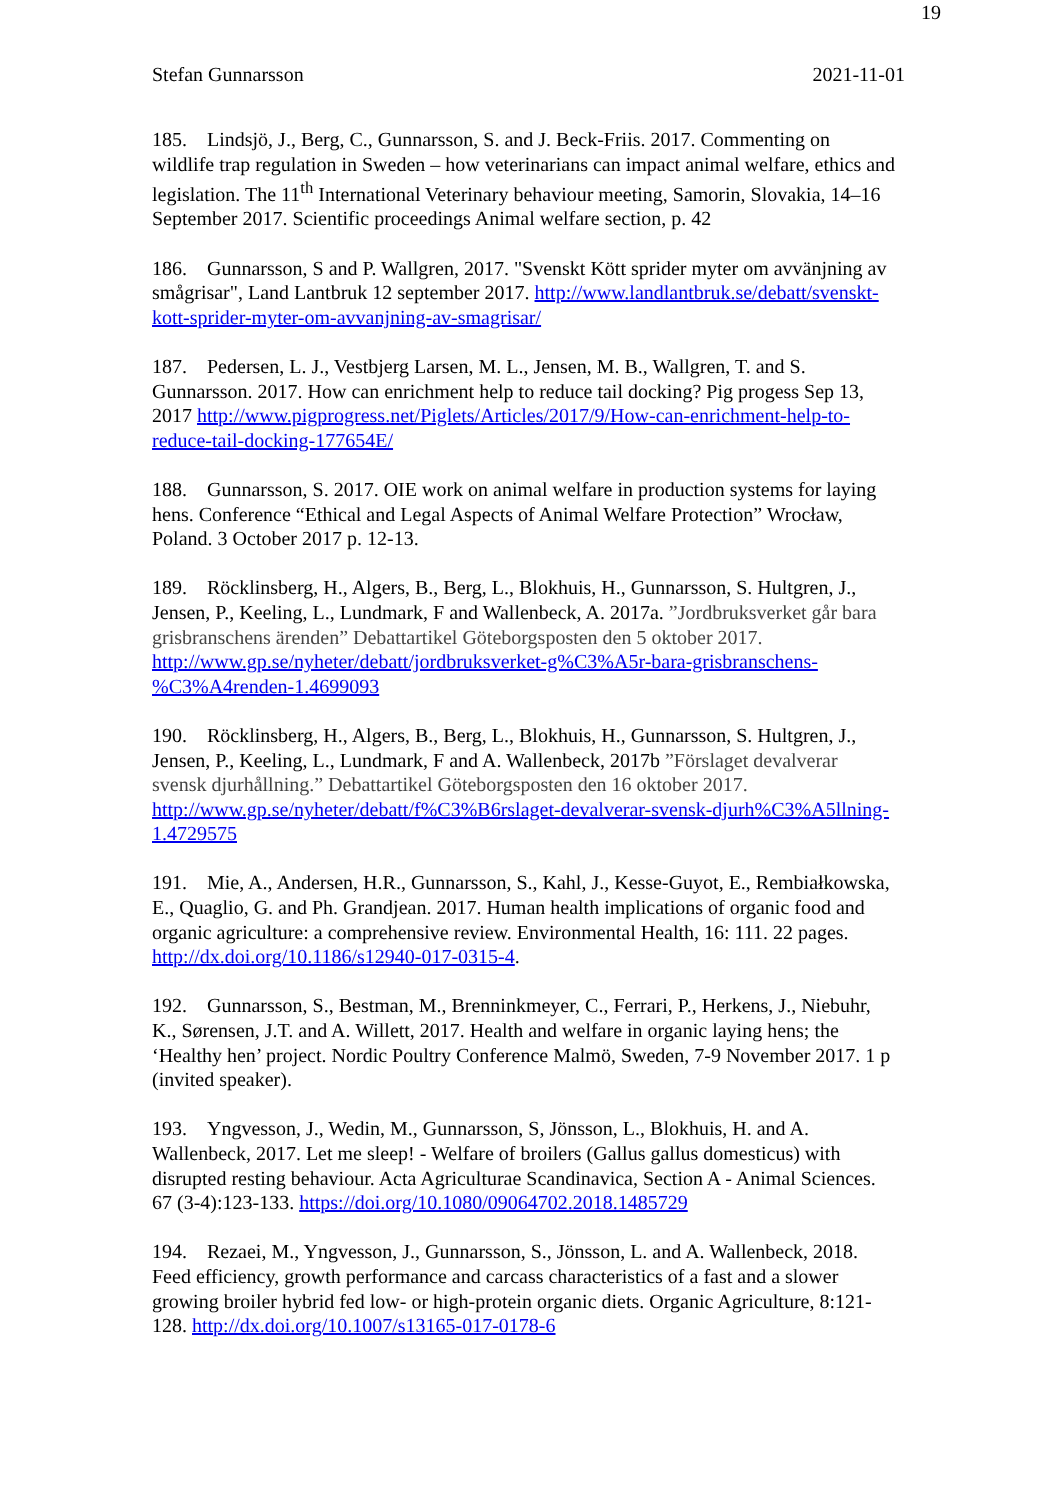19
Stefan Gunnarsson 2021-11-01
185. Lindsjö, J., Berg, C., Gunnarsson, S. and J. Beck-Friis. 2017. Commenting on wildlife trap regulation in Sweden – how veterinarians can impact animal welfare, ethics and legislation. The 11<sup>th</sup> International Veterinary behaviour meeting, Samorin, Slovakia, 14–16 September 2017. Scientific proceedings Animal welfare section, p. 42
186. Gunnarsson, S and P. Wallgren, 2017. "Svenskt Kött sprider myter om avvänjning av smågrisar", Land Lantbruk 12 september 2017. http://www.landlantbruk.se/debatt/svenskt-kott-sprider-myter-om-avvanjning-av-smagrisar/
187. Pedersen, L. J., Vestbjerg Larsen, M. L., Jensen, M. B., Wallgren, T. and S. Gunnarsson. 2017. How can enrichment help to reduce tail docking? Pig progess Sep 13, 2017 http://www.pigprogress.net/Piglets/Articles/2017/9/How-can-enrichment-help-to-reduce-tail-docking-177654E/
188. Gunnarsson, S. 2017. OIE work on animal welfare in production systems for laying hens. Conference “Ethical and Legal Aspects of Animal Welfare Protection” Wrocław, Poland. 3 October 2017 p. 12-13.
189. Röcklinsberg, H., Algers, B., Berg, L., Blokhuis, H., Gunnarsson, S. Hultgren, J., Jensen, P., Keeling, L., Lundmark, F and Wallenbeck, A. 2017a. ”Jordbruksverket går bara grisbranschens ärenden” Debattartikel Göteborgsposten den 5 oktober 2017. http://www.gp.se/nyheter/debatt/jordbruksverket-g%C3%A5r-bara-grisbranschens-%C3%A4renden-1.4699093
190. Röcklinsberg, H., Algers, B., Berg, L., Blokhuis, H., Gunnarsson, S. Hultgren, J., Jensen, P., Keeling, L., Lundmark, F and A. Wallenbeck, 2017b ”Förslaget devalverar svensk djurhållning.” Debattartikel Göteborgsposten den 16 oktober 2017. http://www.gp.se/nyheter/debatt/f%C3%B6rslaget-devalverar-svensk-djurh%C3%A5llning-1.4729575
191. Mie, A., Andersen, H.R., Gunnarsson, S., Kahl, J., Kesse-Guyot, E., Rembiałkowska, E., Quaglio, G. and Ph. Grandjean. 2017. Human health implications of organic food and organic agriculture: a comprehensive review. Environmental Health, 16: 111. 22 pages. http://dx.doi.org/10.1186/s12940-017-0315-4.
192. Gunnarsson, S., Bestman, M., Brenninkmeyer, C., Ferrari, P., Herkens, J., Niebuhr, K., Sørensen, J.T. and A. Willett, 2017. Health and welfare in organic laying hens; the ‘Healthy hen’ project. Nordic Poultry Conference Malmö, Sweden, 7-9 November 2017. 1 p (invited speaker).
193. Yngvesson, J., Wedin, M., Gunnarsson, S, Jönsson, L., Blokhuis, H. and A. Wallenbeck, 2017. Let me sleep! - Welfare of broilers (Gallus gallus domesticus) with disrupted resting behaviour. Acta Agriculturae Scandinavica, Section A - Animal Sciences. 67 (3-4):123-133. https://doi.org/10.1080/09064702.2018.1485729
194. Rezaei, M., Yngvesson, J., Gunnarsson, S., Jönsson, L. and A. Wallenbeck, 2018. Feed efficiency, growth performance and carcass characteristics of a fast and a slower growing broiler hybrid fed low- or high-protein organic diets. Organic Agriculture, 8:121-128. http://dx.doi.org/10.1007/s13165-017-0178-6